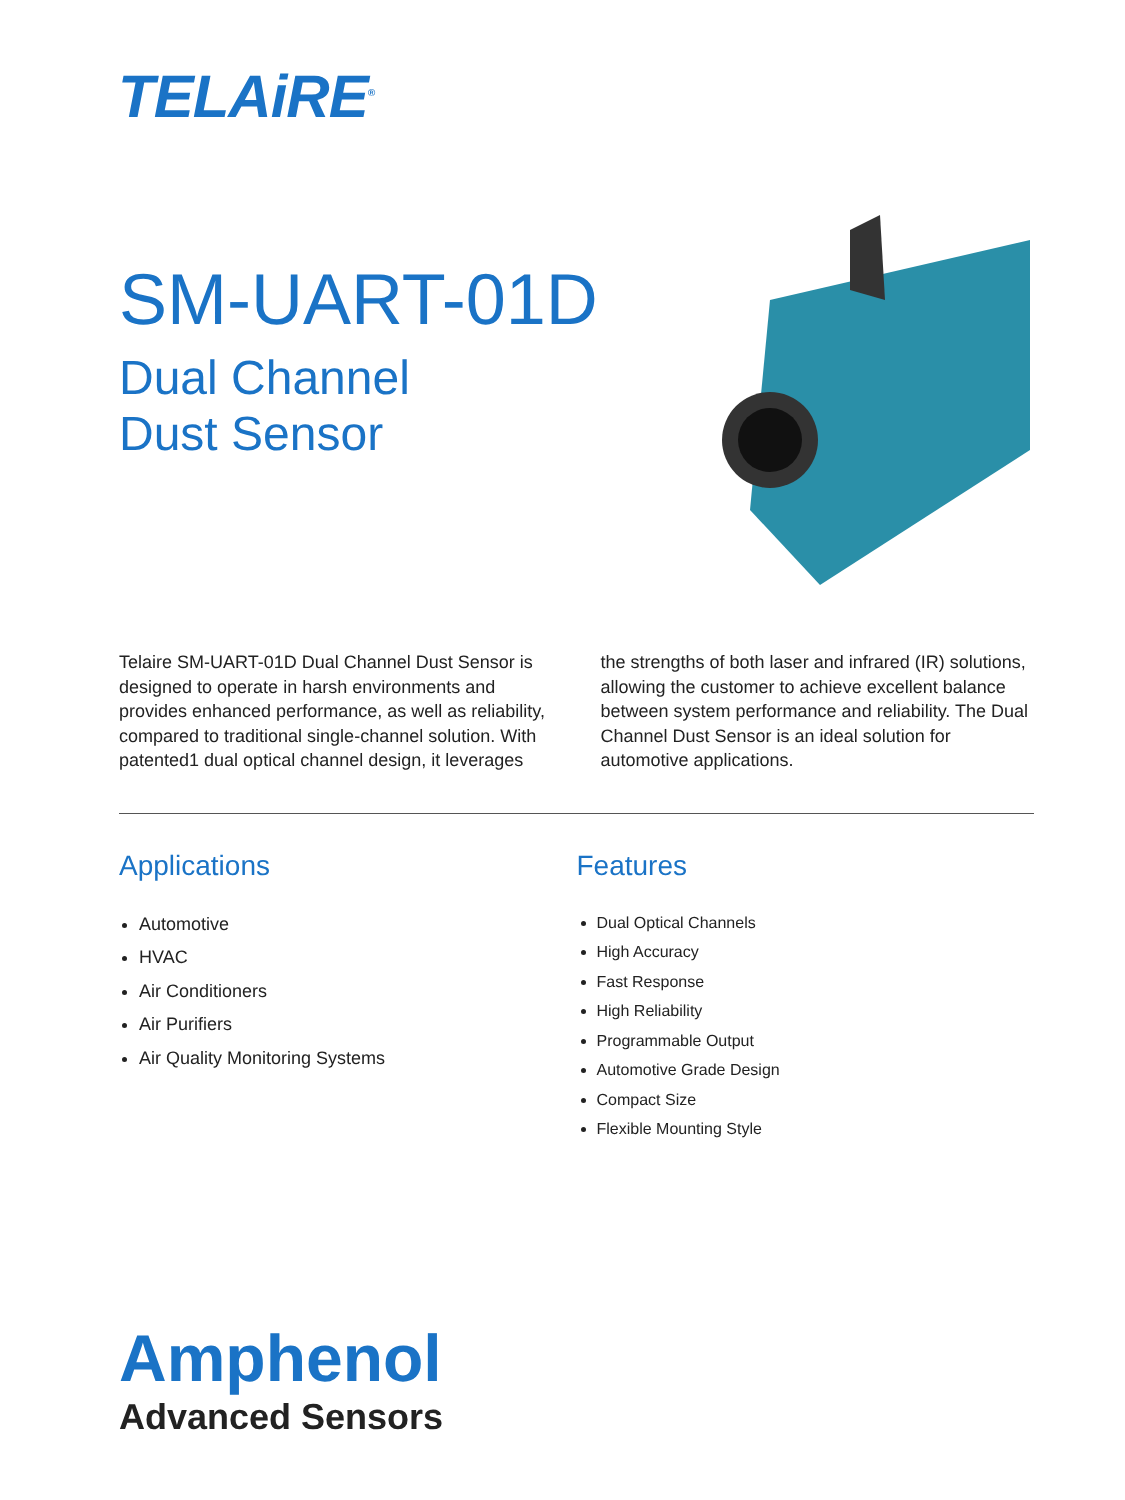TELAiRE<sup>®</sup>
SM-UART-01D
Dual Channel
Dust Sensor
Telaire SM-UART-01D Dual Channel Dust Sensor is designed to operate in harsh environments and provides enhanced performance, as well as reliability, compared to traditional single-channel solution. With patented1 dual optical channel design, it leverages the strengths of both laser and infrared (IR) solutions, allowing the customer to achieve excellent balance between system performance and reliability. The Dual Channel Dust Sensor is an ideal solution for automotive applications.
Applications
Automotive
HVAC
Air Conditioners
Air Purifiers
Air Quality Monitoring Systems
Features
Dual Optical Channels
High Accuracy
Fast Response
High Reliability
Programmable Output
Automotive Grade Design
Compact Size
Flexible Mounting Style
Amphenol
Advanced Sensors